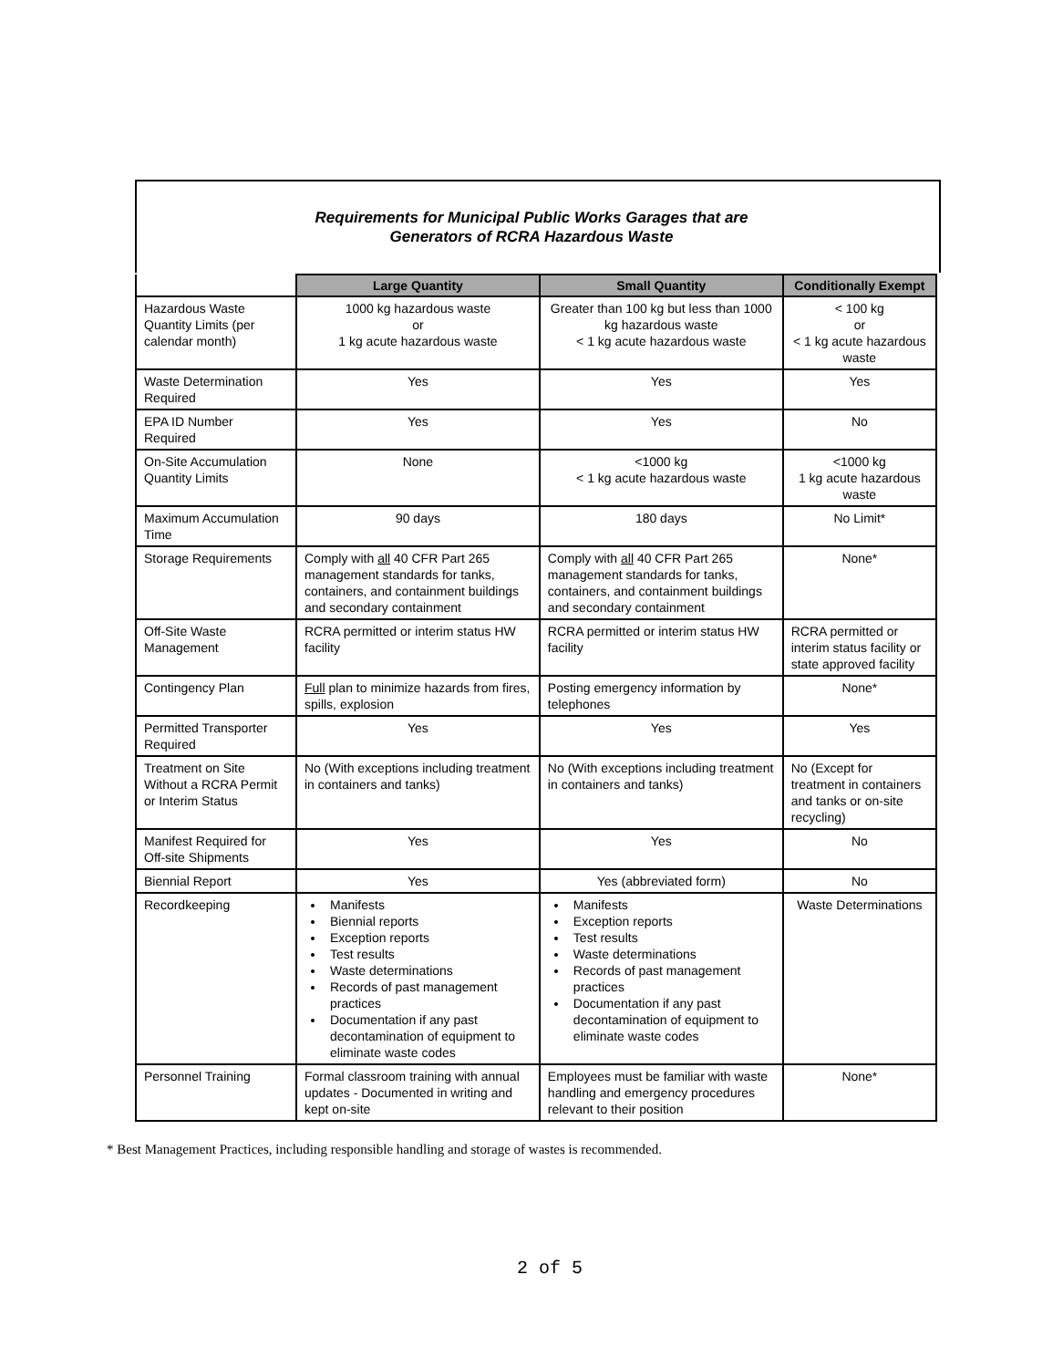Requirements for Municipal Public Works Garages that are
Generators of RCRA Hazardous Waste
| | Large Quantity | Small Quantity | Conditionally Exempt |
| --- | --- | --- | --- |
| Hazardous Waste Quantity Limits (per calendar month) | 1000 kg hazardous waste or 1 kg acute hazardous waste | Greater than 100 kg but less than 1000 kg hazardous waste < 1 kg acute hazardous waste | < 100 kg or < 1 kg acute hazardous waste |
| Waste Determination Required | Yes | Yes | Yes |
| EPA ID Number Required | Yes | Yes | No |
| On-Site Accumulation Quantity Limits | None | <1000 kg < 1 kg acute hazardous waste | <1000 kg 1 kg acute hazardous waste |
| Maximum Accumulation Time | 90 days | 180 days | No Limit* |
| Storage Requirements | Comply with all 40 CFR Part 265 management standards for tanks, containers, and containment buildings and secondary containment | Comply with all 40 CFR Part 265 management standards for tanks, containers, and containment buildings and secondary containment | None* |
| Off-Site Waste Management | RCRA permitted or interim status HW facility | RCRA permitted or interim status HW facility | RCRA permitted or interim status facility or state approved facility |
| Contingency Plan | Full plan to minimize hazards from fires, spills, explosion | Posting emergency information by telephones | None* |
| Permitted Transporter Required | Yes | Yes | Yes |
| Treatment on Site Without a RCRA Permit or Interim Status | No (With exceptions including treatment in containers and tanks) | No (With exceptions including treatment in containers and tanks) | No (Except for treatment in containers and tanks or on-site recycling) |
| Manifest Required for Off-site Shipments | Yes | Yes | No |
| Biennial Report | Yes | Yes (abbreviated form) | No |
| Recordkeeping | Manifests Biennial reports Exception reports Test results Waste determinations Records of past management practices Documentation if any past decontamination of equipment to eliminate waste codes | Manifests Exception reports Test results Waste determinations Records of past management practices Documentation if any past decontamination of equipment to eliminate waste codes | Waste Determinations |
| Personnel Training | Formal classroom training with annual updates - Documented in writing and kept on-site | Employees must be familiar with waste handling and emergency procedures relevant to their position | None* |
* Best Management Practices, including responsible handling and storage of wastes is recommended.
2 of 5